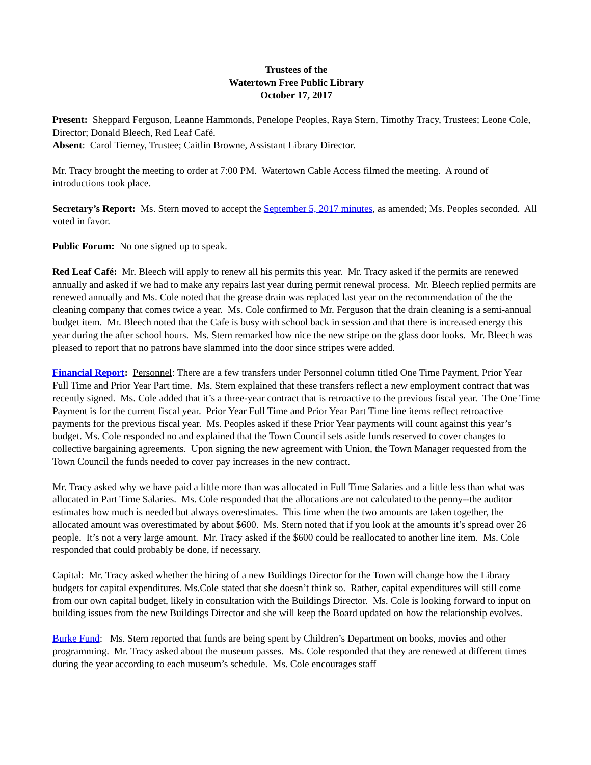Trustees of the
Watertown Free Public Library
October 17, 2017
Present: Sheppard Ferguson, Leanne Hammonds, Penelope Peoples, Raya Stern, Timothy Tracy, Trustees; Leone Cole, Director; Donald Bleech, Red Leaf Café.
Absent: Carol Tierney, Trustee; Caitlin Browne, Assistant Library Director.
Mr. Tracy brought the meeting to order at 7:00 PM. Watertown Cable Access filmed the meeting. A round of introductions took place.
Secretary’s Report: Ms. Stern moved to accept the September 5, 2017 minutes, as amended; Ms. Peoples seconded. All voted in favor.
Public Forum: No one signed up to speak.
Red Leaf Café: Mr. Bleech will apply to renew all his permits this year. Mr. Tracy asked if the permits are renewed annually and asked if we had to make any repairs last year during permit renewal process. Mr. Bleech replied permits are renewed annually and Ms. Cole noted that the grease drain was replaced last year on the recommendation of the the cleaning company that comes twice a year. Ms. Cole confirmed to Mr. Ferguson that the drain cleaning is a semi-annual budget item. Mr. Bleech noted that the Cafe is busy with school back in session and that there is increased energy this year during the after school hours. Ms. Stern remarked how nice the new stripe on the glass door looks. Mr. Bleech was pleased to report that no patrons have slammed into the door since stripes were added.
Financial Report: Personnel: There are a few transfers under Personnel column titled One Time Payment, Prior Year Full Time and Prior Year Part time. Ms. Stern explained that these transfers reflect a new employment contract that was recently signed. Ms. Cole added that it’s a three-year contract that is retroactive to the previous fiscal year. The One Time Payment is for the current fiscal year. Prior Year Full Time and Prior Year Part Time line items reflect retroactive payments for the previous fiscal year. Ms. Peoples asked if these Prior Year payments will count against this year’s budget. Ms. Cole responded no and explained that the Town Council sets aside funds reserved to cover changes to collective bargaining agreements. Upon signing the new agreement with Union, the Town Manager requested from the Town Council the funds needed to cover pay increases in the new contract.
Mr. Tracy asked why we have paid a little more than was allocated in Full Time Salaries and a little less than what was allocated in Part Time Salaries. Ms. Cole responded that the allocations are not calculated to the penny--the auditor estimates how much is needed but always overestimates. This time when the two amounts are taken together, the allocated amount was overestimated by about $600. Ms. Stern noted that if you look at the amounts it’s spread over 26 people. It’s not a very large amount. Mr. Tracy asked if the $600 could be reallocated to another line item. Ms. Cole responded that could probably be done, if necessary.
Capital: Mr. Tracy asked whether the hiring of a new Buildings Director for the Town will change how the Library budgets for capital expenditures. Ms.Cole stated that she doesn’t think so. Rather, capital expenditures will still come from our own capital budget, likely in consultation with the Buildings Director. Ms. Cole is looking forward to input on building issues from the new Buildings Director and she will keep the Board updated on how the relationship evolves.
Burke Fund: Ms. Stern reported that funds are being spent by Children’s Department on books, movies and other programming. Mr. Tracy asked about the museum passes. Ms. Cole responded that they are renewed at different times during the year according to each museum’s schedule. Ms. Cole encourages staff